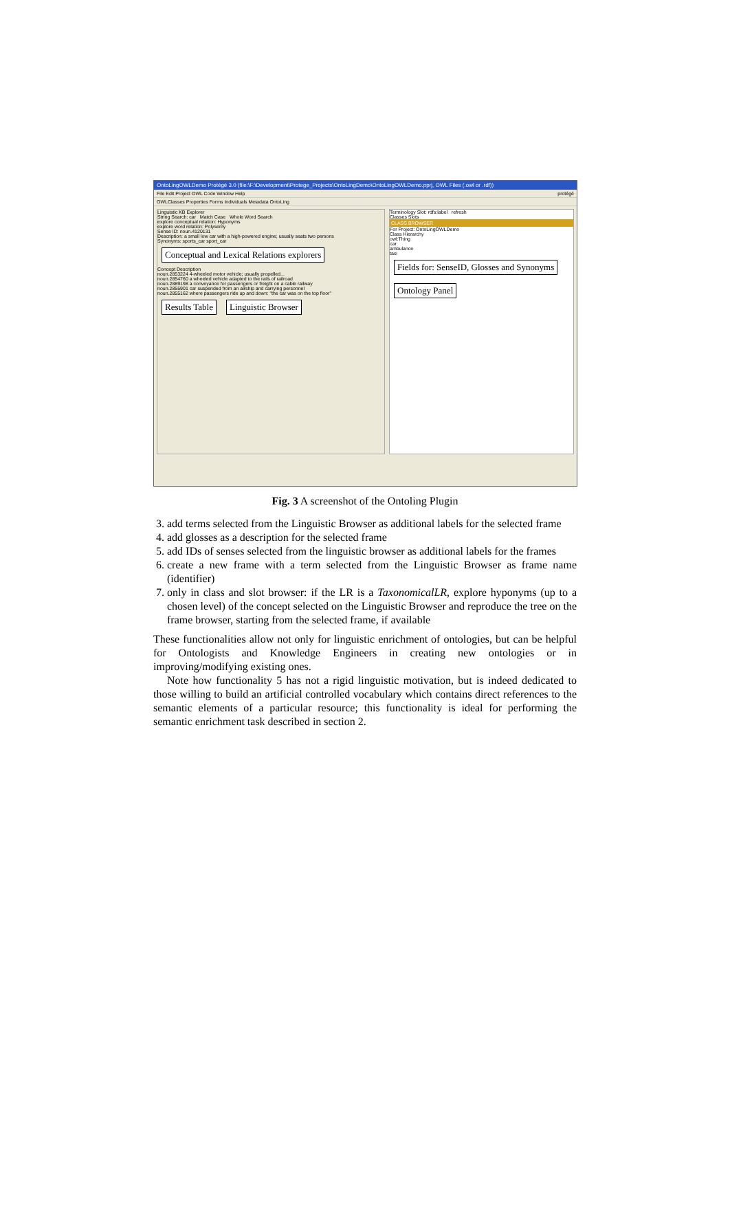OntoLingOWLDemo Protégé 3.0 (file:\F:\Development\Protege_Projects\OntoLingDemo\OntoLingOWLDemo.pprj, OWL Files (.owl or .rdf))
File Edit Project OWL Code Window Help protégé
OWLClasses Properties Forms Individuals Metadata OntoLing
Linguistic KB Explorer
String Search: car Match Case Whole Word Search
explore conceptual relation: Hyponyms
explore word relation: Polysemy
Sense ID: noun.4120131
Description: a small low car with a high-powered engine; usually seats two persons
Synonyms: sports_car sport_car
Conceptual and Lexical Relations explorers
Concept Description
noun.2853224 4-wheeled motor vehicle; usually propelled...
noun.2854760 a wheeled vehicle adapted to the rails of railroad
noun.2889198 a conveyance for passengers or freight on a cable railway
noun.2855901 car suspended from an airship and carrying personnel
noun.2855162 where passengers ride up and down: "the car was on the top floor"
Results Table Linguistic Browser
Terminology Slot: rdfs:label refresh
Classes Slots
CLASS BROWSER
For Project: OntoLingOWLDemo
Class Hierarchy
owl:Thing
car
ambulance
taxi
Fields for: SenseID, Glosses and Synonyms
Ontology Panel
Fig. 3 A screenshot of the Ontoling Plugin
3. add terms selected from the Linguistic Browser as additional labels for the selected frame
4. add glosses as a description for the selected frame
5. add IDs of senses selected from the linguistic browser as additional labels for the frames
6. create a new frame with a term selected from the Linguistic Browser as frame name (identifier)
7. only in class and slot browser: if the LR is a TaxonomicalLR, explore hyponyms (up to a chosen level) of the concept selected on the Linguistic Browser and reproduce the tree on the frame browser, starting from the selected frame, if available
These functionalities allow not only for linguistic enrichment of ontologies, but can be helpful for Ontologists and Knowledge Engineers in creating new ontologies or in improving/modifying existing ones.
Note how functionality 5 has not a rigid linguistic motivation, but is indeed dedicated to those willing to build an artificial controlled vocabulary which contains direct references to the semantic elements of a particular resource; this functionality is ideal for performing the semantic enrichment task described in section 2.